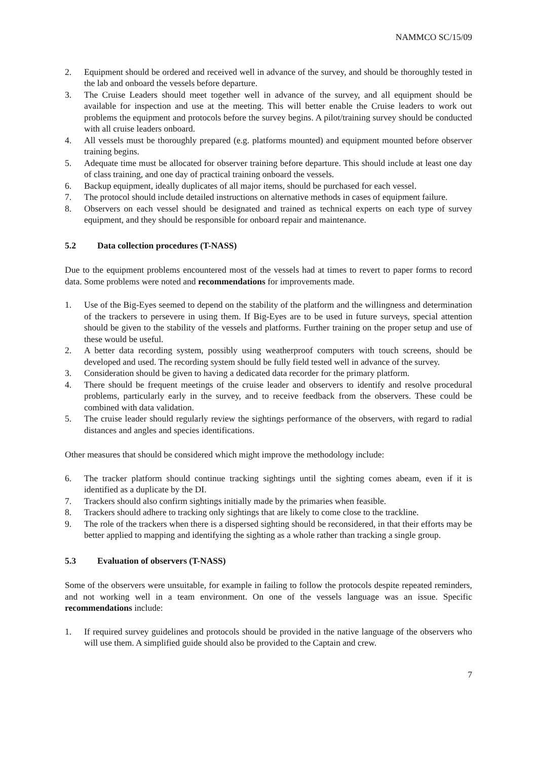NAMMCO SC/15/09
2. Equipment should be ordered and received well in advance of the survey, and should be thoroughly tested in the lab and onboard the vessels before departure.
3. The Cruise Leaders should meet together well in advance of the survey, and all equipment should be available for inspection and use at the meeting. This will better enable the Cruise leaders to work out problems the equipment and protocols before the survey begins. A pilot/training survey should be conducted with all cruise leaders onboard.
4. All vessels must be thoroughly prepared (e.g. platforms mounted) and equipment mounted before observer training begins.
5. Adequate time must be allocated for observer training before departure. This should include at least one day of class training, and one day of practical training onboard the vessels.
6. Backup equipment, ideally duplicates of all major items, should be purchased for each vessel.
7. The protocol should include detailed instructions on alternative methods in cases of equipment failure.
8. Observers on each vessel should be designated and trained as technical experts on each type of survey equipment, and they should be responsible for onboard repair and maintenance.
5.2 Data collection procedures (T-NASS)
Due to the equipment problems encountered most of the vessels had at times to revert to paper forms to record data. Some problems were noted and recommendations for improvements made.
1. Use of the Big-Eyes seemed to depend on the stability of the platform and the willingness and determination of the trackers to persevere in using them. If Big-Eyes are to be used in future surveys, special attention should be given to the stability of the vessels and platforms. Further training on the proper setup and use of these would be useful.
2. A better data recording system, possibly using weatherproof computers with touch screens, should be developed and used. The recording system should be fully field tested well in advance of the survey.
3. Consideration should be given to having a dedicated data recorder for the primary platform.
4. There should be frequent meetings of the cruise leader and observers to identify and resolve procedural problems, particularly early in the survey, and to receive feedback from the observers. These could be combined with data validation.
5. The cruise leader should regularly review the sightings performance of the observers, with regard to radial distances and angles and species identifications.
Other measures that should be considered which might improve the methodology include:
6. The tracker platform should continue tracking sightings until the sighting comes abeam, even if it is identified as a duplicate by the DI.
7. Trackers should also confirm sightings initially made by the primaries when feasible.
8. Trackers should adhere to tracking only sightings that are likely to come close to the trackline.
9. The role of the trackers when there is a dispersed sighting should be reconsidered, in that their efforts may be better applied to mapping and identifying the sighting as a whole rather than tracking a single group.
5.3 Evaluation of observers (T-NASS)
Some of the observers were unsuitable, for example in failing to follow the protocols despite repeated reminders, and not working well in a team environment. On one of the vessels language was an issue. Specific recommendations include:
1. If required survey guidelines and protocols should be provided in the native language of the observers who will use them. A simplified guide should also be provided to the Captain and crew.
7